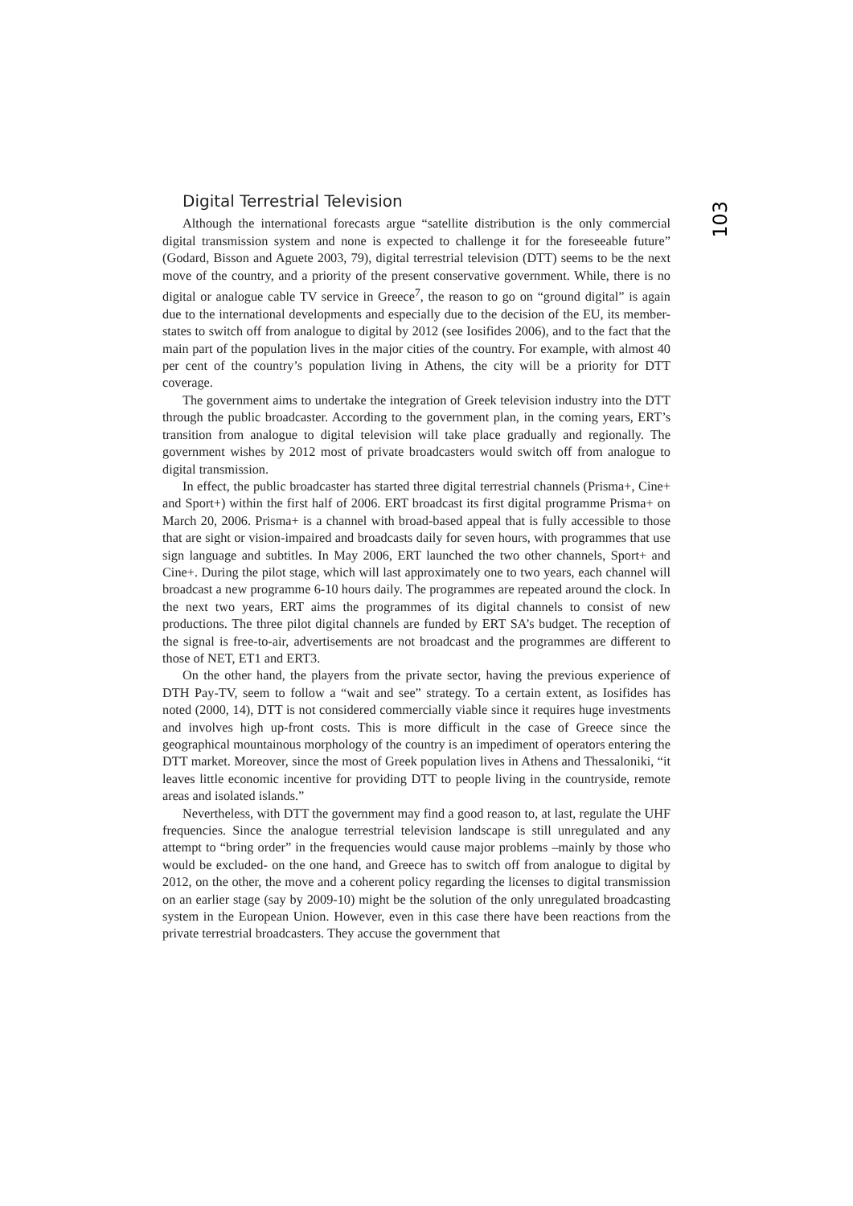Digital Terrestrial Television
Although the international forecasts argue “satellite distribution is the only commercial digital transmission system and none is expected to challenge it for the foreseeable future” (Godard, Bisson and Aguete 2003, 79), digital terrestrial television (DTT) seems to be the next move of the country, and a priority of the present conservative government. While, there is no digital or analogue cable TV service in Greece<sup>7</sup>, the reason to go on “ground digital” is again due to the international developments and especially due to the decision of the EU, its member-states to switch off from analogue to digital by 2012 (see Iosifides 2006), and to the fact that the main part of the population lives in the major cities of the country. For example, with almost 40 per cent of the country’s population living in Athens, the city will be a priority for DTT coverage.
The government aims to undertake the integration of Greek television industry into the DTT through the public broadcaster. According to the government plan, in the coming years, ERT’s transition from analogue to digital television will take place gradually and regionally. The government wishes by 2012 most of private broadcasters would switch off from analogue to digital transmission.
In effect, the public broadcaster has started three digital terrestrial channels (Prisma+, Cine+ and Sport+) within the first half of 2006. ERT broadcast its first digital programme Prisma+ on March 20, 2006. Prisma+ is a channel with broad-based appeal that is fully accessible to those that are sight or vision-impaired and broadcasts daily for seven hours, with programmes that use sign language and subtitles. In May 2006, ERT launched the two other channels, Sport+ and Cine+. During the pilot stage, which will last approximately one to two years, each channel will broadcast a new programme 6-10 hours daily. The programmes are repeated around the clock. In the next two years, ERT aims the programmes of its digital channels to consist of new productions. The three pilot digital channels are funded by ERT SA’s budget. The reception of the signal is free-to-air, advertisements are not broadcast and the programmes are different to those of NET, ET1 and ERT3.
On the other hand, the players from the private sector, having the previous experience of DTH Pay-TV, seem to follow a “wait and see” strategy. To a certain extent, as Iosifides has noted (2000, 14), DTT is not considered commercially viable since it requires huge investments and involves high up-front costs. This is more difficult in the case of Greece since the geographical mountainous morphology of the country is an impediment of operators entering the DTT market. Moreover, since the most of Greek population lives in Athens and Thessaloniki, “it leaves little economic incentive for providing DTT to people living in the countryside, remote areas and isolated islands.”
Nevertheless, with DTT the government may find a good reason to, at last, regulate the UHF frequencies. Since the analogue terrestrial television landscape is still unregulated and any attempt to “bring order” in the frequencies would cause major problems –mainly by those who would be excluded- on the one hand, and Greece has to switch off from analogue to digital by 2012, on the other, the move and a coherent policy regarding the licenses to digital transmission on an earlier stage (say by 2009-10) might be the solution of the only unregulated broadcasting system in the European Union. However, even in this case there have been reactions from the private terrestrial broadcasters. They accuse the government that
103